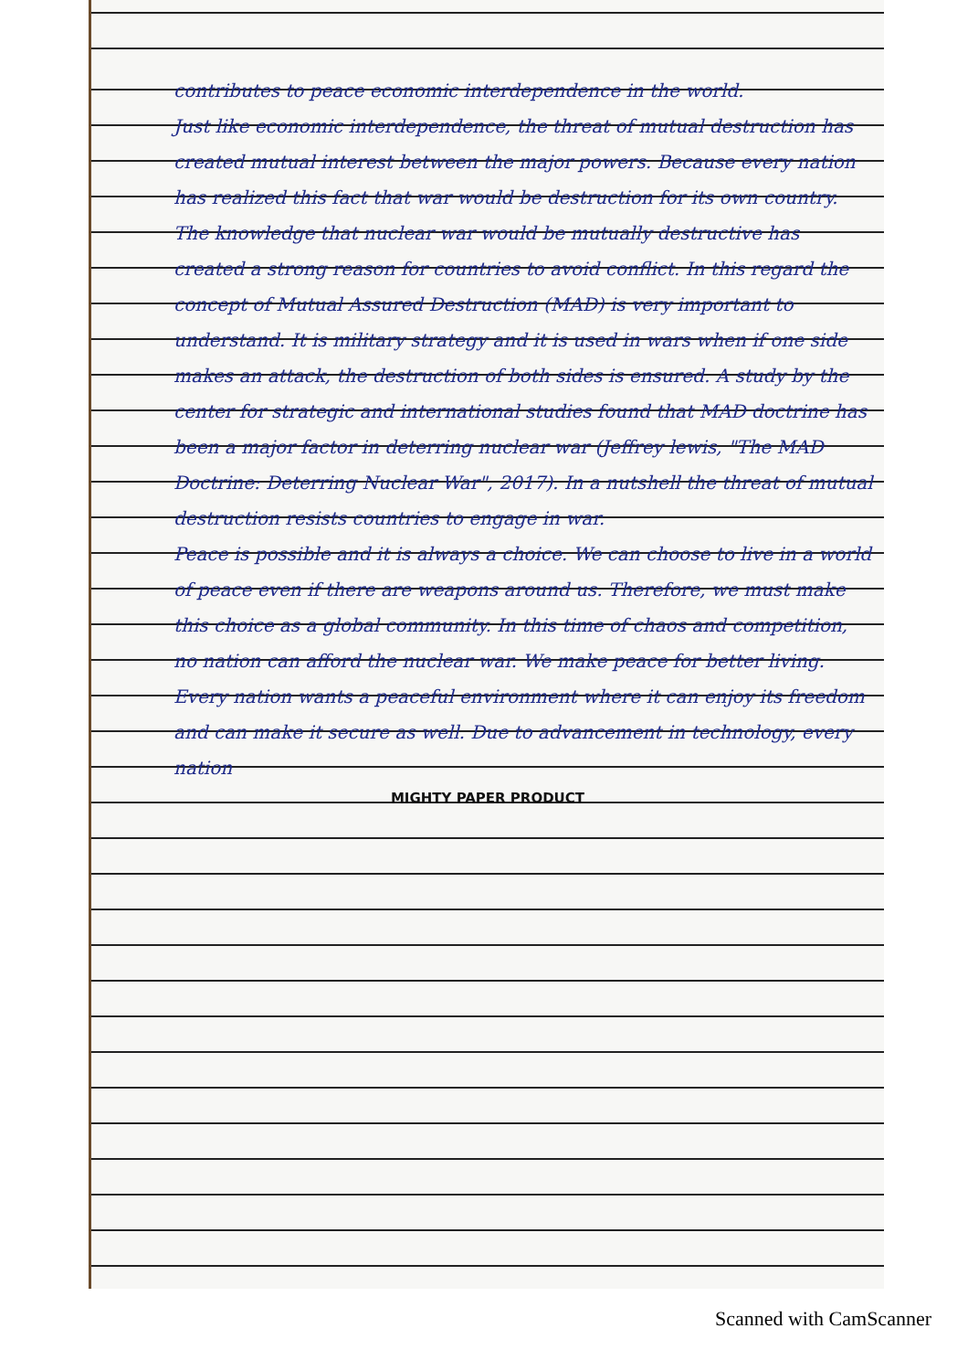contributes to peace economic interdependence in the world.
Just like economic interdependence, the threat of mutual destruction has created mutual interest between the major powers. Because every nation has realized this fact that war would be destruction for its own country. The knowledge that nuclear war would be mutually destructive has created a strong reason for countries to avoid conflict. In this regard the concept of Mutual Assured Destruction (MAD) is very important to understand. It is military strategy and it is used in wars when if one side makes an attack, the destruction of both sides is ensured. A study by the center for strategic and international studies found that MAD doctrine has been a major factor in deterring nuclear war (Jeffrey lewis, "The MAD Doctrine: Deterring Nuclear War", 2017). In a nutshell the threat of mutual destruction resists countries to engage in war.
Peace is possible and it is always a choice. We can choose to live in a world of peace even if there are weapons around us. Therefore, we must make this choice as a global community. In this time of chaos and competition, no nation can afford the nuclear war. We make peace for better living. Every nation wants a peaceful environment where it can enjoy its freedom and can make it secure as well. Due to advancement in technology, every nation
MIGHTY PAPER PRODUCT
Scanned with CamScanner